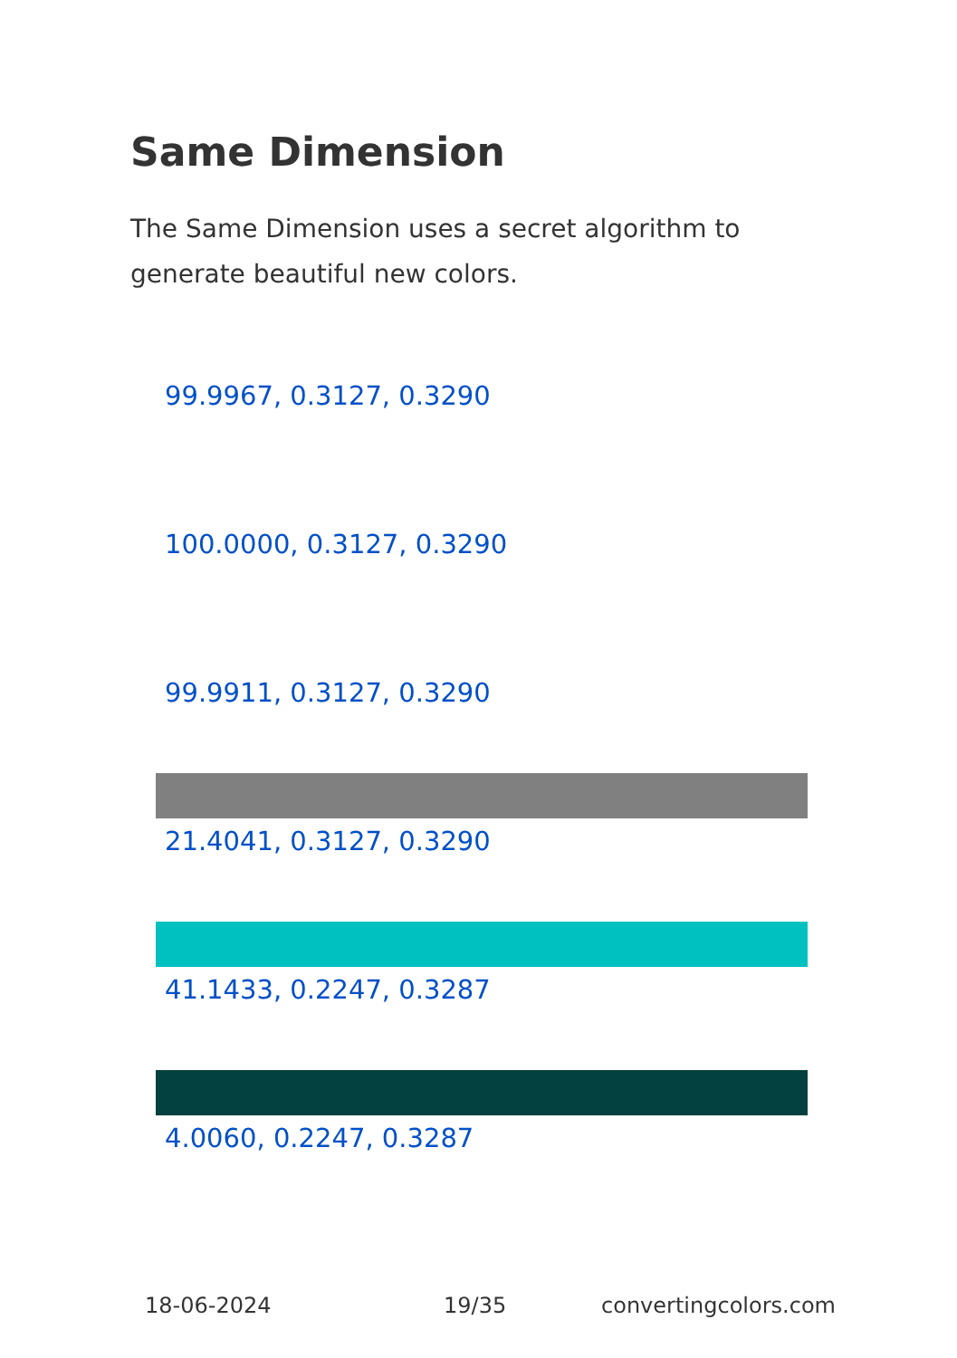Same Dimension
The Same Dimension uses a secret algorithm to generate beautiful new colors.
99.9967, 0.3127, 0.3290
100.0000, 0.3127, 0.3290
99.9911, 0.3127, 0.3290
21.4041, 0.3127, 0.3290
41.1433, 0.2247, 0.3287
4.0060, 0.2247, 0.3287
18-06-2024 19/35 convertingcolors.com